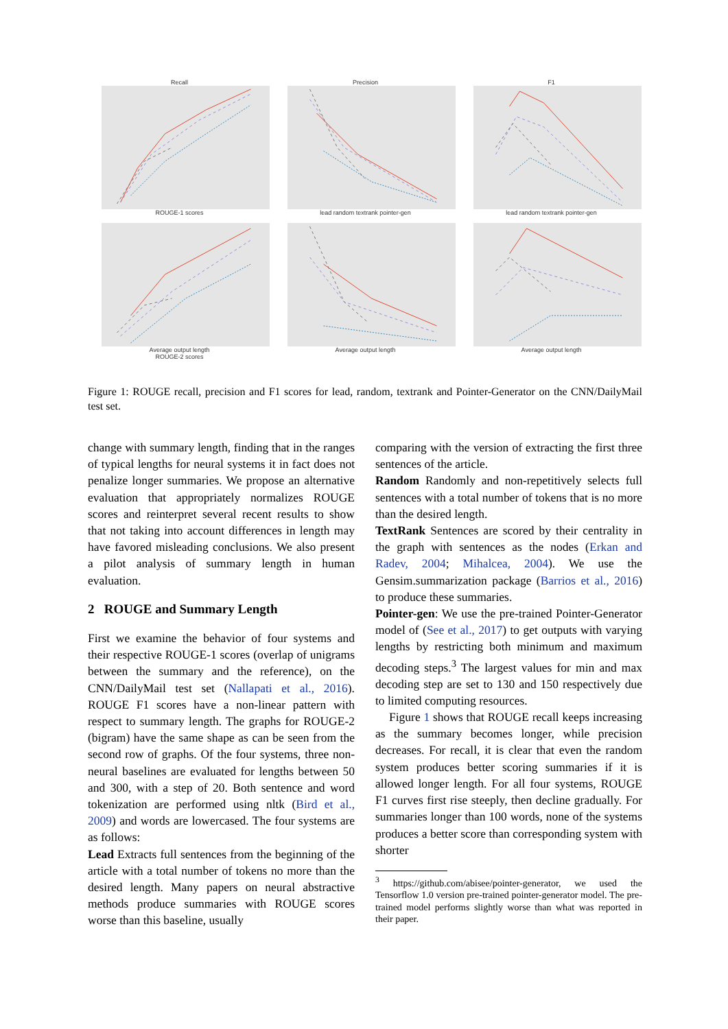Recall
ROUGE-1 scores
Precision
lead random textrank pointer-gen
F1
lead random textrank pointer-gen
Average output length
ROUGE-2 scores
Average output length
Average output length
Figure 1: ROUGE recall, precision and F1 scores for lead, random, textrank and Pointer-Generator on the CNN/DailyMail test set.
change with summary length, finding that in the ranges of typical lengths for neural systems it in fact does not penalize longer summaries. We propose an alternative evaluation that appropriately normalizes ROUGE scores and reinterpret several recent results to show that not taking into account differences in length may have favored misleading conclusions. We also present a pilot analysis of summary length in human evaluation.
2 ROUGE and Summary Length
First we examine the behavior of four systems and their respective ROUGE-1 scores (overlap of unigrams between the summary and the reference), on the CNN/DailyMail test set (Nallapati et al., 2016). ROUGE F1 scores have a non-linear pattern with respect to summary length. The graphs for ROUGE-2 (bigram) have the same shape as can be seen from the second row of graphs. Of the four systems, three non-neural baselines are evaluated for lengths between 50 and 300, with a step of 20. Both sentence and word tokenization are performed using nltk (Bird et al., 2009) and words are lowercased. The four systems are as follows:
Lead Extracts full sentences from the beginning of the article with a total number of tokens no more than the desired length. Many papers on neural abstractive methods produce summaries with ROUGE scores worse than this baseline, usually
comparing with the version of extracting the first three sentences of the article.
Random Randomly and non-repetitively selects full sentences with a total number of tokens that is no more than the desired length.
TextRank Sentences are scored by their centrality in the graph with sentences as the nodes (Erkan and Radev, 2004; Mihalcea, 2004). We use the Gensim.summarization package (Barrios et al., 2016) to produce these summaries.
Pointer-gen: We use the pre-trained Pointer-Generator model of (See et al., 2017) to get outputs with varying lengths by restricting both minimum and maximum decoding steps.<sup>3</sup> The largest values for min and max decoding step are set to 130 and 150 respectively due to limited computing resources.
Figure 1 shows that ROUGE recall keeps increasing as the summary becomes longer, while precision decreases. For recall, it is clear that even the random system produces better scoring summaries if it is allowed longer length. For all four systems, ROUGE F1 curves first rise steeply, then decline gradually. For summaries longer than 100 words, none of the systems produces a better score than corresponding system with shorter
<sup>3</sup> https://github.com/abisee/pointer-generator, we used the Tensorflow 1.0 version pre-trained pointer-generator model. The pre-trained model performs slightly worse than what was reported in their paper.